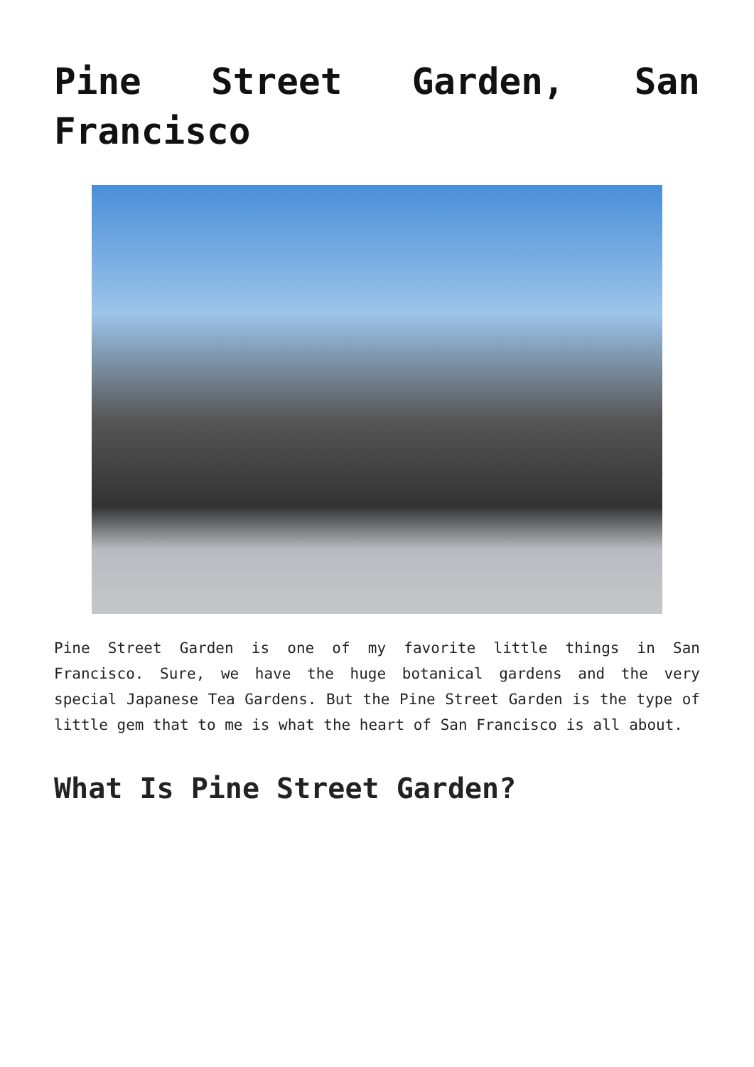Pine Street Garden, San Francisco
Pine Street Garden is one of my favorite little things in San Francisco. Sure, we have the huge botanical gardens and the very special Japanese Tea Gardens. But the Pine Street Garden is the type of little gem that to me is what the heart of San Francisco is all about.
What Is Pine Street Garden?